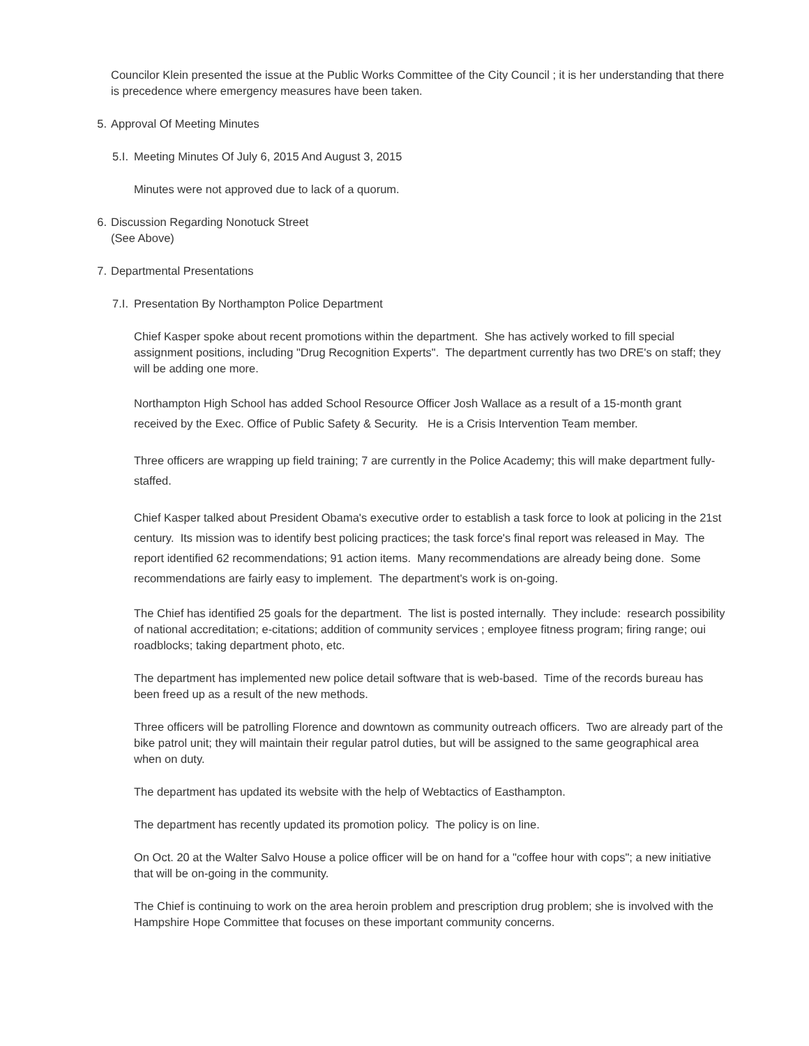Councilor Klein presented the issue at the Public Works Committee of the City Council ; it is her understanding that there is precedence where emergency measures have been taken.
5. Approval Of Meeting Minutes
5.I. Meeting Minutes Of July 6, 2015 And August 3, 2015
Minutes were not approved due to lack of a quorum.
6. Discussion Regarding Nonotuck Street
(See Above)
7. Departmental Presentations
7.I. Presentation By Northampton Police Department
Chief Kasper spoke about recent promotions within the department. She has actively worked to fill special assignment positions, including "Drug Recognition Experts". The department currently has two DRE's on staff; they will be adding one more.
Northampton High School has added School Resource Officer Josh Wallace as a result of a 15-month grant received by the Exec. Office of Public Safety & Security. He is a Crisis Intervention Team member.
Three officers are wrapping up field training; 7 are currently in the Police Academy; this will make department fully-staffed.
Chief Kasper talked about President Obama's executive order to establish a task force to look at policing in the 21st century. Its mission was to identify best policing practices; the task force's final report was released in May. The report identified 62 recommendations; 91 action items. Many recommendations are already being done. Some recommendations are fairly easy to implement. The department's work is on-going.
The Chief has identified 25 goals for the department. The list is posted internally. They include: research possibility of national accreditation; e-citations; addition of community services ; employee fitness program; firing range; oui roadblocks; taking department photo, etc.
The department has implemented new police detail software that is web-based. Time of the records bureau has been freed up as a result of the new methods.
Three officers will be patrolling Florence and downtown as community outreach officers. Two are already part of the bike patrol unit; they will maintain their regular patrol duties, but will be assigned to the same geographical area when on duty.
The department has updated its website with the help of Webtactics of Easthampton.
The department has recently updated its promotion policy. The policy is on line.
On Oct. 20 at the Walter Salvo House a police officer will be on hand for a "coffee hour with cops"; a new initiative that will be on-going in the community.
The Chief is continuing to work on the area heroin problem and prescription drug problem; she is involved with the Hampshire Hope Committee that focuses on these important community concerns.